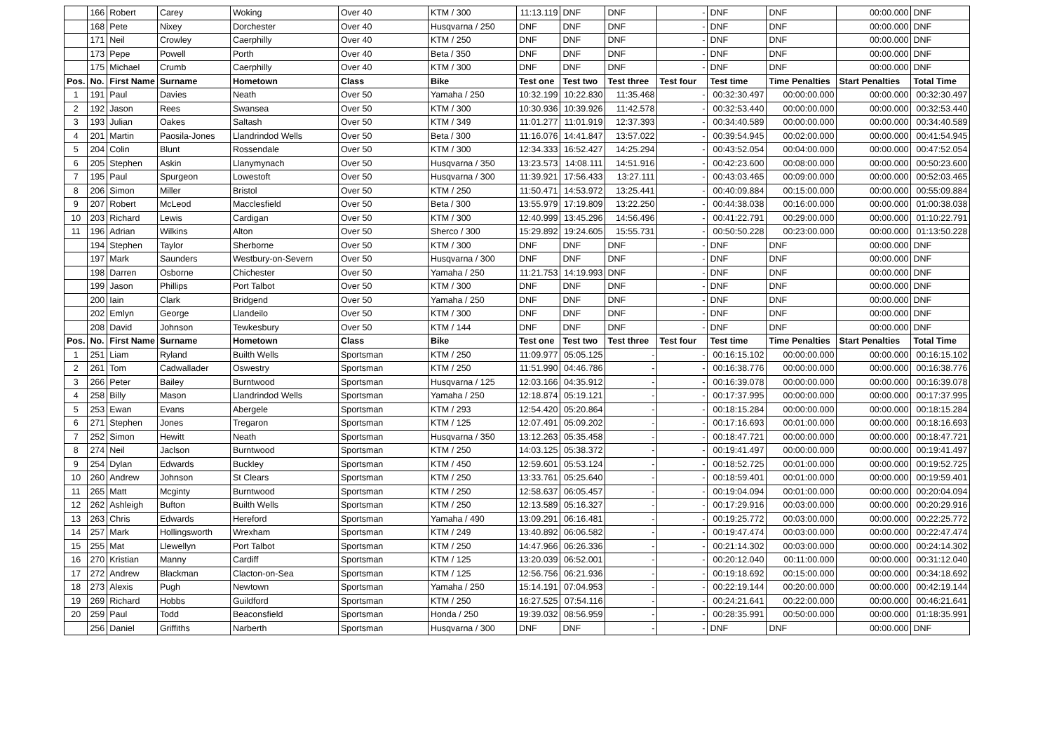| | 166 | Robert | Carey | Woking | Over 40 | KTM / 300 | 11:13.119 | DNF | DNF | - | DNF | DNF | 00:00.000 | DNF |
| | 168 | Pete | Nixey | Dorchester | Over 40 | Husqvarna / 250 | DNF | DNF | DNF | - | DNF | DNF | 00:00.000 | DNF |
| | 171 | Neil | Crowley | Caerphilly | Over 40 | KTM / 250 | DNF | DNF | DNF | - | DNF | DNF | 00:00.000 | DNF |
| | 173 | Pepe | Powell | Porth | Over 40 | Beta / 350 | DNF | DNF | DNF | - | DNF | DNF | 00:00.000 | DNF |
| | 175 | Michael | Crumb | Caerphilly | Over 40 | KTM / 300 | DNF | DNF | DNF | - | DNF | DNF | 00:00.000 | DNF |
| Pos. | No. | First Name | Surname | Hometown | Class | Bike | Test one | Test two | Test three | Test four | Test time | Time Penalties | Start Penalties | Total Time |
| 1 | 191 | Paul | Davies | Neath | Over 50 | Yamaha / 250 | 10:32.199 | 10:22.830 | 11:35.468 | - | 00:32:30.497 | 00:00:00.000 | 00:00.000 | 00:32:30.497 |
| 2 | 192 | Jason | Rees | Swansea | Over 50 | KTM / 300 | 10:30.936 | 10:39.926 | 11:42.578 | - | 00:32:53.440 | 00:00:00.000 | 00:00.000 | 00:32:53.440 |
| 3 | 193 | Julian | Oakes | Saltash | Over 50 | KTM / 349 | 11:01.277 | 11:01.919 | 12:37.393 | - | 00:34:40.589 | 00:00:00.000 | 00:00.000 | 00:34:40.589 |
| 4 | 201 | Martin | Paosila-Jones | Llandrindod Wells | Over 50 | Beta / 300 | 11:16.076 | 14:41.847 | 13:57.022 | - | 00:39:54.945 | 00:02:00.000 | 00:00.000 | 00:41:54.945 |
| 5 | 204 | Colin | Blunt | Rossendale | Over 50 | KTM / 300 | 12:34.333 | 16:52.427 | 14:25.294 | - | 00:43:52.054 | 00:04:00.000 | 00:00.000 | 00:47:52.054 |
| 6 | 205 | Stephen | Askin | Llanymynach | Over 50 | Husqvarna / 350 | 13:23.573 | 14:08.111 | 14:51.916 | - | 00:42:23.600 | 00:08:00.000 | 00:00.000 | 00:50:23.600 |
| 7 | 195 | Paul | Spurgeon | Lowestoft | Over 50 | Husqvarna / 300 | 11:39.921 | 17:56.433 | 13:27.111 | - | 00:43:03.465 | 00:09:00.000 | 00:00.000 | 00:52:03.465 |
| 8 | 206 | Simon | Miller | Bristol | Over 50 | KTM / 250 | 11:50.471 | 14:53.972 | 13:25.441 | - | 00:40:09.884 | 00:15:00.000 | 00:00.000 | 00:55:09.884 |
| 9 | 207 | Robert | McLeod | Macclesfield | Over 50 | Beta / 300 | 13:55.979 | 17:19.809 | 13:22.250 | - | 00:44:38.038 | 00:16:00.000 | 00:00.000 | 01:00:38.038 |
| 10 | 203 | Richard | Lewis | Cardigan | Over 50 | KTM / 300 | 12:40.999 | 13:45.296 | 14:56.496 | - | 00:41:22.791 | 00:29:00.000 | 00:00.000 | 01:10:22.791 |
| 11 | 196 | Adrian | Wilkins | Alton | Over 50 | Sherco / 300 | 15:29.892 | 19:24.605 | 15:55.731 | - | 00:50:50.228 | 00:23:00.000 | 00:00.000 | 01:13:50.228 |
| | 194 | Stephen | Taylor | Sherborne | Over 50 | KTM / 300 | DNF | DNF | DNF | - | DNF | DNF | 00:00.000 | DNF |
| | 197 | Mark | Saunders | Westbury-on-Severn | Over 50 | Husqvarna / 300 | DNF | DNF | DNF | - | DNF | DNF | 00:00.000 | DNF |
| | 198 | Darren | Osborne | Chichester | Over 50 | Yamaha / 250 | 11:21.753 | 14:19.993 | DNF | - | DNF | DNF | 00:00.000 | DNF |
| | 199 | Jason | Phillips | Port Talbot | Over 50 | KTM / 300 | DNF | DNF | DNF | - | DNF | DNF | 00:00.000 | DNF |
| | 200 | Iain | Clark | Bridgend | Over 50 | Yamaha / 250 | DNF | DNF | DNF | - | DNF | DNF | 00:00.000 | DNF |
| | 202 | Emlyn | George | Llandeilo | Over 50 | KTM / 300 | DNF | DNF | DNF | - | DNF | DNF | 00:00.000 | DNF |
| | 208 | David | Johnson | Tewkesbury | Over 50 | KTM / 144 | DNF | DNF | DNF | - | DNF | DNF | 00:00.000 | DNF |
| Pos. | No. | First Name | Surname | Hometown | Class | Bike | Test one | Test two | Test three | Test four | Test time | Time Penalties | Start Penalties | Total Time |
| 1 | 251 | Liam | Ryland | Builth Wells | Sportsman | KTM / 250 | 11:09.977 | 05:05.125 | - | - | 00:16:15.102 | 00:00:00.000 | 00:00.000 | 00:16:15.102 |
| 2 | 261 | Tom | Cadwallader | Oswestry | Sportsman | KTM / 250 | 11:51.990 | 04:46.786 | - | - | 00:16:38.776 | 00:00:00.000 | 00:00.000 | 00:16:38.776 |
| 3 | 266 | Peter | Bailey | Burntwood | Sportsman | Husqvarna / 125 | 12:03.166 | 04:35.912 | - | - | 00:16:39.078 | 00:00:00.000 | 00:00.000 | 00:16:39.078 |
| 4 | 258 | Billy | Mason | Llandrindod Wells | Sportsman | Yamaha / 250 | 12:18.874 | 05:19.121 | - | - | 00:17:37.995 | 00:00:00.000 | 00:00.000 | 00:17:37.995 |
| 5 | 253 | Ewan | Evans | Abergele | Sportsman | KTM / 293 | 12:54.420 | 05:20.864 | - | - | 00:18:15.284 | 00:00:00.000 | 00:00.000 | 00:18:15.284 |
| 6 | 271 | Stephen | Jones | Tregaron | Sportsman | KTM / 125 | 12:07.491 | 05:09.202 | - | - | 00:17:16.693 | 00:01:00.000 | 00:00.000 | 00:18:16.693 |
| 7 | 252 | Simon | Hewitt | Neath | Sportsman | Husqvarna / 350 | 13:12.263 | 05:35.458 | - | - | 00:18:47.721 | 00:00:00.000 | 00:00.000 | 00:18:47.721 |
| 8 | 274 | Neil | Jaclson | Burntwood | Sportsman | KTM / 250 | 14:03.125 | 05:38.372 | - | - | 00:19:41.497 | 00:00:00.000 | 00:00.000 | 00:19:41.497 |
| 9 | 254 | Dylan | Edwards | Buckley | Sportsman | KTM / 450 | 12:59.601 | 05:53.124 | - | - | 00:18:52.725 | 00:01:00.000 | 00:00.000 | 00:19:52.725 |
| 10 | 260 | Andrew | Johnson | St Clears | Sportsman | KTM / 250 | 13:33.761 | 05:25.640 | - | - | 00:18:59.401 | 00:01:00.000 | 00:00.000 | 00:19:59.401 |
| 11 | 265 | Matt | Mcginty | Burntwood | Sportsman | KTM / 250 | 12:58.637 | 06:05.457 | - | - | 00:19:04.094 | 00:01:00.000 | 00:00.000 | 00:20:04.094 |
| 12 | 262 | Ashleigh | Bufton | Builth Wells | Sportsman | KTM / 250 | 12:13.589 | 05:16.327 | - | - | 00:17:29.916 | 00:03:00.000 | 00:00.000 | 00:20:29.916 |
| 13 | 263 | Chris | Edwards | Hereford | Sportsman | Yamaha / 490 | 13:09.291 | 06:16.481 | - | - | 00:19:25.772 | 00:03:00.000 | 00:00.000 | 00:22:25.772 |
| 14 | 257 | Mark | Hollingsworth | Wrexham | Sportsman | KTM / 249 | 13:40.892 | 06:06.582 | - | - | 00:19:47.474 | 00:03:00.000 | 00:00.000 | 00:22:47.474 |
| 15 | 255 | Mat | Llewellyn | Port Talbot | Sportsman | KTM / 250 | 14:47.966 | 06:26.336 | - | - | 00:21:14.302 | 00:03:00.000 | 00:00.000 | 00:24:14.302 |
| 16 | 270 | Kristian | Manny | Cardiff | Sportsman | KTM / 125 | 13:20.039 | 06:52.001 | - | - | 00:20:12.040 | 00:11:00.000 | 00:00.000 | 00:31:12.040 |
| 17 | 272 | Andrew | Blackman | Clacton-on-Sea | Sportsman | KTM / 125 | 12:56.756 | 06:21.936 | - | - | 00:19:18.692 | 00:15:00.000 | 00:00.000 | 00:34:18.692 |
| 18 | 273 | Alexis | Pugh | Newtown | Sportsman | Yamaha / 250 | 15:14.191 | 07:04.953 | - | - | 00:22:19.144 | 00:20:00.000 | 00:00.000 | 00:42:19.144 |
| 19 | 269 | Richard | Hobbs | Guildford | Sportsman | KTM / 250 | 16:27.525 | 07:54.116 | - | - | 00:24:21.641 | 00:22:00.000 | 00:00.000 | 00:46:21.641 |
| 20 | 259 | Paul | Todd | Beaconsfield | Sportsman | Honda / 250 | 19:39.032 | 08:56.959 | - | - | 00:28:35.991 | 00:50:00.000 | 00:00.000 | 01:18:35.991 |
| | 256 | Daniel | Griffiths | Narberth | Sportsman | Husqvarna / 300 | DNF | DNF | - | - | DNF | DNF | 00:00.000 | DNF |